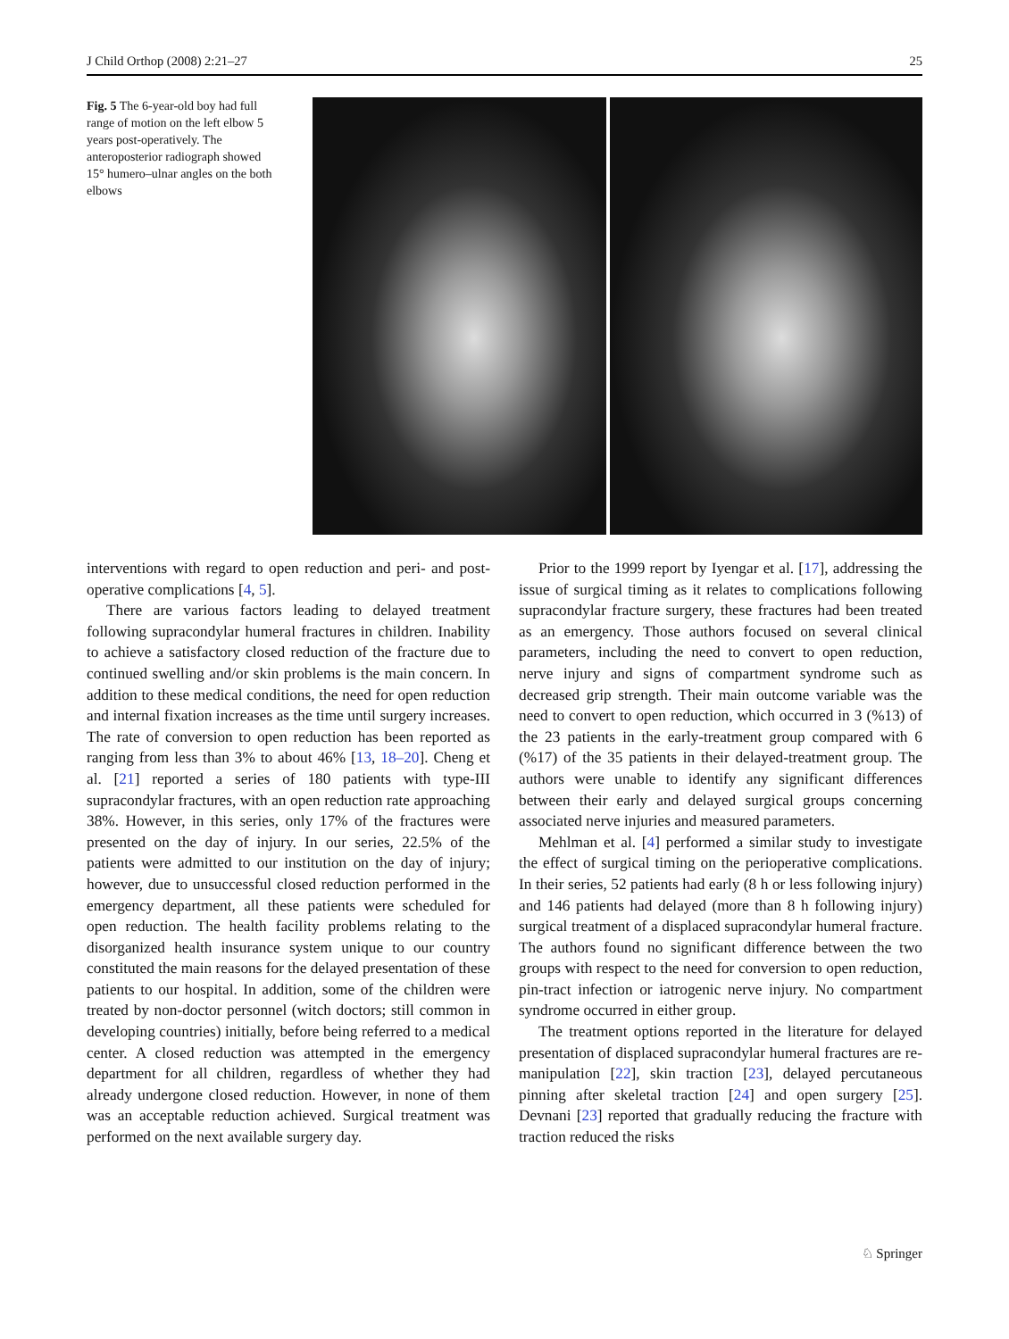J Child Orthop (2008) 2:21–27 25
Fig. 5 The 6-year-old boy had full range of motion on the left elbow 5 years post-operatively. The anteroposterior radiograph showed 15° humero–ulnar angles on the both elbows
interventions with regard to open reduction and peri- and post-operative complications [4, 5].
There are various factors leading to delayed treatment following supracondylar humeral fractures in children. Inability to achieve a satisfactory closed reduction of the fracture due to continued swelling and/or skin problems is the main concern. In addition to these medical conditions, the need for open reduction and internal fixation increases as the time until surgery increases. The rate of conversion to open reduction has been reported as ranging from less than 3% to about 46% [13, 18–20]. Cheng et al. [21] reported a series of 180 patients with type-III supracondylar fractures, with an open reduction rate approaching 38%. However, in this series, only 17% of the fractures were presented on the day of injury. In our series, 22.5% of the patients were admitted to our institution on the day of injury; however, due to unsuccessful closed reduction performed in the emergency department, all these patients were scheduled for open reduction. The health facility problems relating to the disorganized health insurance system unique to our country constituted the main reasons for the delayed presentation of these patients to our hospital. In addition, some of the children were treated by non-doctor personnel (witch doctors; still common in developing countries) initially, before being referred to a medical center. A closed reduction was attempted in the emergency department for all children, regardless of whether they had already undergone closed reduction. However, in none of them was an acceptable reduction achieved. Surgical treatment was performed on the next available surgery day.
Prior to the 1999 report by Iyengar et al. [17], addressing the issue of surgical timing as it relates to complications following supracondylar fracture surgery, these fractures had been treated as an emergency. Those authors focused on several clinical parameters, including the need to convert to open reduction, nerve injury and signs of compartment syndrome such as decreased grip strength. Their main outcome variable was the need to convert to open reduction, which occurred in 3 (%13) of the 23 patients in the early-treatment group compared with 6 (%17) of the 35 patients in their delayed-treatment group. The authors were unable to identify any significant differences between their early and delayed surgical groups concerning associated nerve injuries and measured parameters.
Mehlman et al. [4] performed a similar study to investigate the effect of surgical timing on the perioperative complications. In their series, 52 patients had early (8 h or less following injury) and 146 patients had delayed (more than 8 h following injury) surgical treatment of a displaced supracondylar humeral fracture. The authors found no significant difference between the two groups with respect to the need for conversion to open reduction, pin-tract infection or iatrogenic nerve injury. No compartment syndrome occurred in either group.
The treatment options reported in the literature for delayed presentation of displaced supracondylar humeral fractures are re-manipulation [22], skin traction [23], delayed percutaneous pinning after skeletal traction [24] and open surgery [25]. Devnani [23] reported that gradually reducing the fracture with traction reduced the risks
♘ Springer